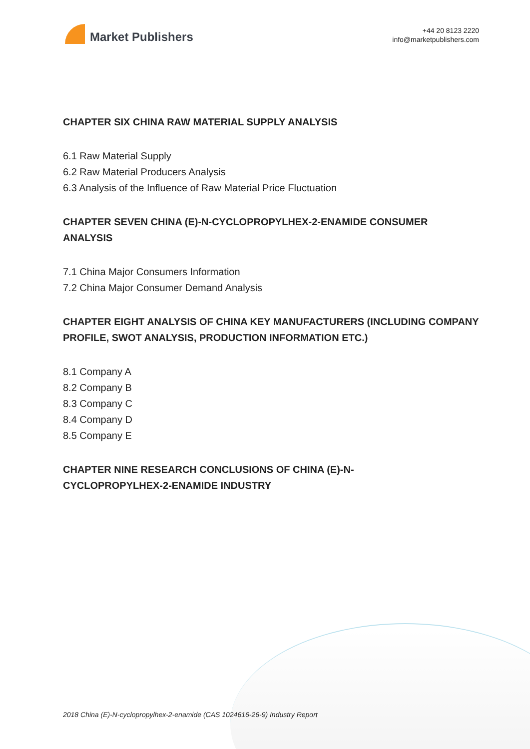Market Publishers
+44 20 8123 2220
info@marketpublishers.com
CHAPTER SIX CHINA RAW MATERIAL SUPPLY ANALYSIS
6.1 Raw Material Supply
6.2 Raw Material Producers Analysis
6.3 Analysis of the Influence of Raw Material Price Fluctuation
CHAPTER SEVEN CHINA (E)-N-CYCLOPROPYLHEX-2-ENAMIDE CONSUMER ANALYSIS
7.1 China Major Consumers Information
7.2 China Major Consumer Demand Analysis
CHAPTER EIGHT ANALYSIS OF CHINA KEY MANUFACTURERS (INCLUDING COMPANY PROFILE, SWOT ANALYSIS, PRODUCTION INFORMATION ETC.)
8.1 Company A
8.2 Company B
8.3 Company C
8.4 Company D
8.5 Company E
CHAPTER NINE RESEARCH CONCLUSIONS OF CHINA (E)-N-
CYCLOPROPYLHEX-2-ENAMIDE INDUSTRY
2018 China (E)-N-cyclopropylhex-2-enamide (CAS 1024616-26-9) Industry Report